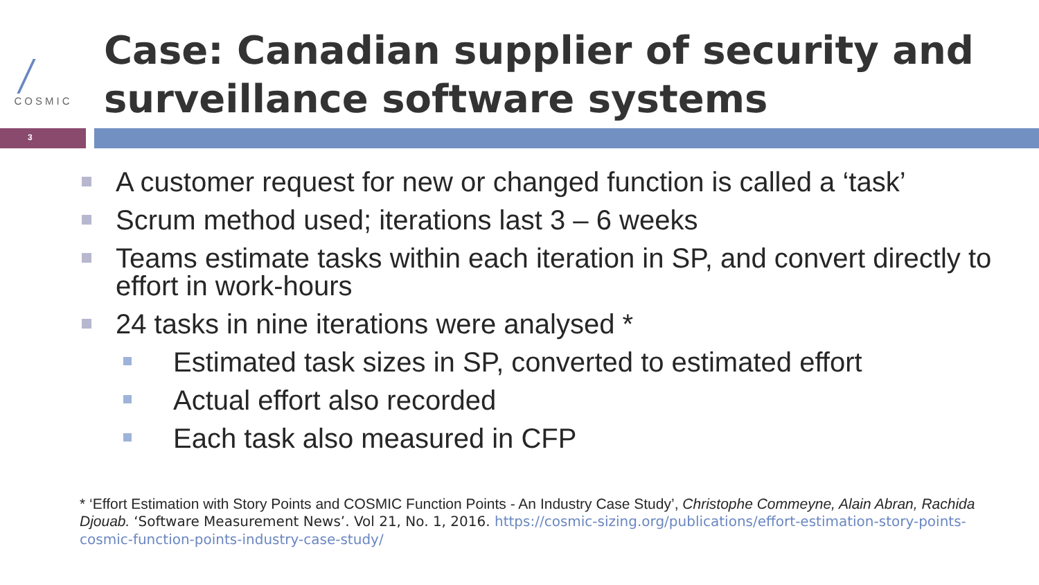COSMIC
Case: Canadian supplier of security and surveillance software systems
3
A customer request for new or changed function is called a ‘task’
Scrum method used; iterations last 3 – 6 weeks
Teams estimate tasks within each iteration in SP, and convert directly to effort in work-hours
24 tasks in nine iterations were analysed *
Estimated task sizes in SP, converted to estimated effort
Actual effort also recorded
Each task also measured in CFP
* ‘Effort Estimation with Story Points and COSMIC Function Points - An Industry Case Study’, Christophe Commeyne, Alain Abran, Rachida Djouab. ‘Software Measurement News’. Vol 21, No. 1, 2016. https://cosmic-sizing.org/publications/effort-estimation-story-points-cosmic-function-points-industry-case-study/